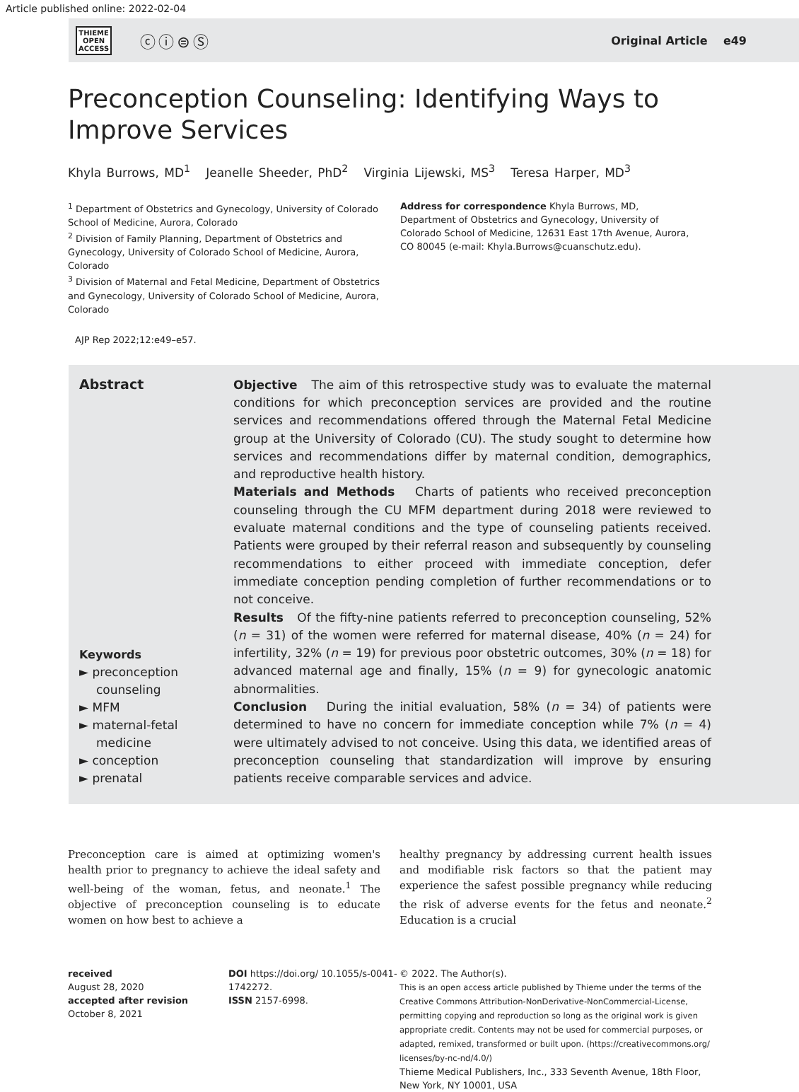Article published online: 2022-02-04
THIEME
OPEN
ACCESS
ⓒⓘ⊜Ⓢ
Original Article e49
Preconception Counseling: Identifying Ways to
Improve Services
Khyla Burrows, MD<sup>1</sup> Jeanelle Sheeder, PhD<sup>2</sup> Virginia Lijewski, MS<sup>3</sup> Teresa Harper, MD<sup>3</sup>
<sup>1</sup> Department of Obstetrics and Gynecology, University of Colorado School of Medicine, Aurora, Colorado
<sup>2</sup> Division of Family Planning, Department of Obstetrics and Gynecology, University of Colorado School of Medicine, Aurora, Colorado
<sup>3</sup> Division of Maternal and Fetal Medicine, Department of Obstetrics and Gynecology, University of Colorado School of Medicine, Aurora, Colorado
Address for correspondence Khyla Burrows, MD, Department of Obstetrics and Gynecology, University of Colorado School of Medicine, 12631 East 17th Avenue, Aurora, CO 80045 (e-mail: Khyla.Burrows@cuanschutz.edu).
AJP Rep 2022;12:e49–e57.
Abstract
Keywords
► preconception counseling
► MFM
► maternal-fetal medicine
► conception
► prenatal
Objective The aim of this retrospective study was to evaluate the maternal conditions for which preconception services are provided and the routine services and recommendations offered through the Maternal Fetal Medicine group at the University of Colorado (CU). The study sought to determine how services and recommendations differ by maternal condition, demographics, and reproductive health history.
Materials and Methods Charts of patients who received preconception counseling through the CU MFM department during 2018 were reviewed to evaluate maternal conditions and the type of counseling patients received. Patients were grouped by their referral reason and subsequently by counseling recommendations to either proceed with immediate conception, defer immediate conception pending completion of further recommendations or to not conceive.
Results Of the fifty-nine patients referred to preconception counseling, 52% (n = 31) of the women were referred for maternal disease, 40% (n = 24) for infertility, 32% (n = 19) for previous poor obstetric outcomes, 30% (n = 18) for advanced maternal age and finally, 15% (n = 9) for gynecologic anatomic abnormalities.
Conclusion During the initial evaluation, 58% (n = 34) of patients were determined to have no concern for immediate conception while 7% (n = 4) were ultimately advised to not conceive. Using this data, we identified areas of preconception counseling that standardization will improve by ensuring patients receive comparable services and advice.
Preconception care is aimed at optimizing women's health prior to pregnancy to achieve the ideal safety and well-being of the woman, fetus, and neonate.<sup>1</sup> The objective of preconception counseling is to educate women on how best to achieve a
healthy pregnancy by addressing current health issues and modifiable risk factors so that the patient may experience the safest possible pregnancy while reducing the risk of adverse events for the fetus and neonate.<sup>2</sup> Education is a crucial
received
August 28, 2020
accepted after revision
October 8, 2021
DOI https://doi.org/ 10.1055/s-0041-1742272.
ISSN 2157-6998.
© 2022. The Author(s).
This is an open access article published by Thieme under the terms of the Creative Commons Attribution-NonDerivative-NonCommercial-License, permitting copying and reproduction so long as the original work is given appropriate credit. Contents may not be used for commercial purposes, or adapted, remixed, transformed or built upon. (https://creativecommons.org/ licenses/by-nc-nd/4.0/)
Thieme Medical Publishers, Inc., 333 Seventh Avenue, 18th Floor, New York, NY 10001, USA